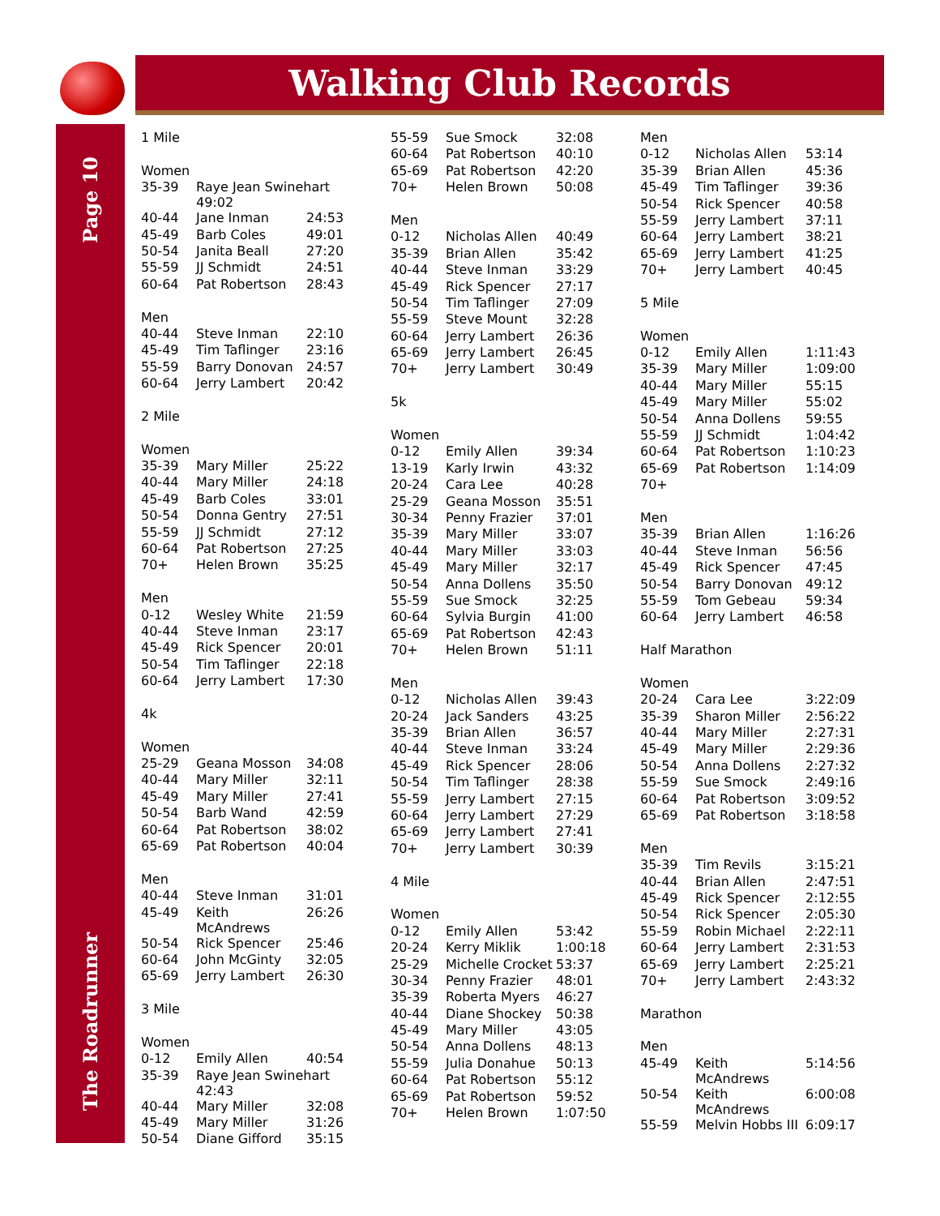Walking Club Records
Page 10
The Roadrunner
| 1 Mile | | |
| Women | | |
| 35-39 | Raye Jean Swinehart 49:02 | |
| 40-44 | Jane Inman | 24:53 |
| 45-49 | Barb Coles | 49:01 |
| 50-54 | Janita Beall | 27:20 |
| 55-59 | JJ Schmidt | 24:51 |
| 60-64 | Pat Robertson | 28:43 |
| Men | | |
| 40-44 | Steve Inman | 22:10 |
| 45-49 | Tim Taflinger | 23:16 |
| 55-59 | Barry Donovan | 24:57 |
| 60-64 | Jerry Lambert | 20:42 |
| 2 Mile | | |
| Women | | |
| 35-39 | Mary Miller | 25:22 |
| 40-44 | Mary Miller | 24:18 |
| 45-49 | Barb Coles | 33:01 |
| 50-54 | Donna Gentry | 27:51 |
| 55-59 | JJ Schmidt | 27:12 |
| 60-64 | Pat Robertson | 27:25 |
| 70+ | Helen Brown | 35:25 |
| Men | | |
| 0-12 | Wesley White | 21:59 |
| 40-44 | Steve Inman | 23:17 |
| 45-49 | Rick Spencer | 20:01 |
| 50-54 | Tim Taflinger | 22:18 |
| 60-64 | Jerry Lambert | 17:30 |
| 4k | | |
| Women | | |
| 25-29 | Geana Mosson | 34:08 |
| 40-44 | Mary Miller | 32:11 |
| 45-49 | Mary Miller | 27:41 |
| 50-54 | Barb Wand | 42:59 |
| 60-64 | Pat Robertson | 38:02 |
| 65-69 | Pat Robertson | 40:04 |
| Men | | |
| 40-44 | Steve Inman | 31:01 |
| 45-49 | Keith McAndrews | 26:26 |
| 50-54 | Rick Spencer | 25:46 |
| 60-64 | John McGinty | 32:05 |
| 65-69 | Jerry Lambert | 26:30 |
| 3 Mile | | |
| Women | | |
| 0-12 | Emily Allen | 40:54 |
| 35-39 | Raye Jean Swinehart 42:43 | |
| 40-44 | Mary Miller | 32:08 |
| 45-49 | Mary Miller | 31:26 |
| 50-54 | Diane Gifford | 35:15 |
| 55-59 | Sue Smock | 32:08 |
| 60-64 | Pat Robertson | 40:10 |
| 65-69 | Pat Robertson | 42:20 |
| 70+ | Helen Brown | 50:08 |
| Men | | |
| 0-12 | Nicholas Allen | 40:49 |
| 35-39 | Brian Allen | 35:42 |
| 40-44 | Steve Inman | 33:29 |
| 45-49 | Rick Spencer | 27:17 |
| 50-54 | Tim Taflinger | 27:09 |
| 55-59 | Steve Mount | 32:28 |
| 60-64 | Jerry Lambert | 26:36 |
| 65-69 | Jerry Lambert | 26:45 |
| 70+ | Jerry Lambert | 30:49 |
| 5k | | |
| Women | | |
| 0-12 | Emily Allen | 39:34 |
| 13-19 | Karly Irwin | 43:32 |
| 20-24 | Cara Lee | 40:28 |
| 25-29 | Geana Mosson | 35:51 |
| 30-34 | Penny Frazier | 37:01 |
| 35-39 | Mary Miller | 33:07 |
| 40-44 | Mary Miller | 33:03 |
| 45-49 | Mary Miller | 32:17 |
| 50-54 | Anna Dollens | 35:50 |
| 55-59 | Sue Smock | 32:25 |
| 60-64 | Sylvia Burgin | 41:00 |
| 65-69 | Pat Robertson | 42:43 |
| 70+ | Helen Brown | 51:11 |
| Men | | |
| 0-12 | Nicholas Allen | 39:43 |
| 20-24 | Jack Sanders | 43:25 |
| 35-39 | Brian Allen | 36:57 |
| 40-44 | Steve Inman | 33:24 |
| 45-49 | Rick Spencer | 28:06 |
| 50-54 | Tim Taflinger | 28:38 |
| 55-59 | Jerry Lambert | 27:15 |
| 60-64 | Jerry Lambert | 27:29 |
| 65-69 | Jerry Lambert | 27:41 |
| 70+ | Jerry Lambert | 30:39 |
| 4 Mile | | |
| Women | | |
| 0-12 | Emily Allen | 53:42 |
| 20-24 | Kerry Miklik | 1:00:18 |
| 25-29 | Michelle Crocket | 53:37 |
| 30-34 | Penny Frazier | 48:01 |
| 35-39 | Roberta Myers | 46:27 |
| 40-44 | Diane Shockey | 50:38 |
| 45-49 | Mary Miller | 43:05 |
| 50-54 | Anna Dollens | 48:13 |
| 55-59 | Julia Donahue | 50:13 |
| 60-64 | Pat Robertson | 55:12 |
| 65-69 | Pat Robertson | 59:52 |
| 70+ | Helen Brown | 1:07:50 |
| Men | | |
| 0-12 | Nicholas Allen | 53:14 |
| 35-39 | Brian Allen | 45:36 |
| 45-49 | Tim Taflinger | 39:36 |
| 50-54 | Rick Spencer | 40:58 |
| 55-59 | Jerry Lambert | 37:11 |
| 60-64 | Jerry Lambert | 38:21 |
| 65-69 | Jerry Lambert | 41:25 |
| 70+ | Jerry Lambert | 40:45 |
| 5 Mile | | |
| Women | | |
| 0-12 | Emily Allen | 1:11:43 |
| 35-39 | Mary Miller | 1:09:00 |
| 40-44 | Mary Miller | 55:15 |
| 45-49 | Mary Miller | 55:02 |
| 50-54 | Anna Dollens | 59:55 |
| 55-59 | JJ Schmidt | 1:04:42 |
| 60-64 | Pat Robertson | 1:10:23 |
| 65-69 | Pat Robertson | 1:14:09 |
| 70+ | | |
| Men | | |
| 35-39 | Brian Allen | 1:16:26 |
| 40-44 | Steve Inman | 56:56 |
| 45-49 | Rick Spencer | 47:45 |
| 50-54 | Barry Donovan | 49:12 |
| 55-59 | Tom Gebeau | 59:34 |
| 60-64 | Jerry Lambert | 46:58 |
| Half Marathon | | |
| Women | | |
| 20-24 | Cara Lee | 3:22:09 |
| 35-39 | Sharon Miller | 2:56:22 |
| 40-44 | Mary Miller | 2:27:31 |
| 45-49 | Mary Miller | 2:29:36 |
| 50-54 | Anna Dollens | 2:27:32 |
| 55-59 | Sue Smock | 2:49:16 |
| 60-64 | Pat Robertson | 3:09:52 |
| 65-69 | Pat Robertson | 3:18:58 |
| Men | | |
| 35-39 | Tim Revils | 3:15:21 |
| 40-44 | Brian Allen | 2:47:51 |
| 45-49 | Rick Spencer | 2:12:55 |
| 50-54 | Rick Spencer | 2:05:30 |
| 55-59 | Robin Michael | 2:22:11 |
| 60-64 | Jerry Lambert | 2:31:53 |
| 65-69 | Jerry Lambert | 2:25:21 |
| 70+ | Jerry Lambert | 2:43:32 |
| Marathon | | |
| Men | | |
| 45-49 | Keith McAndrews | 5:14:56 |
| 50-54 | Keith McAndrews | 6:00:08 |
| 55-59 | Melvin Hobbs III | 6:09:17 |